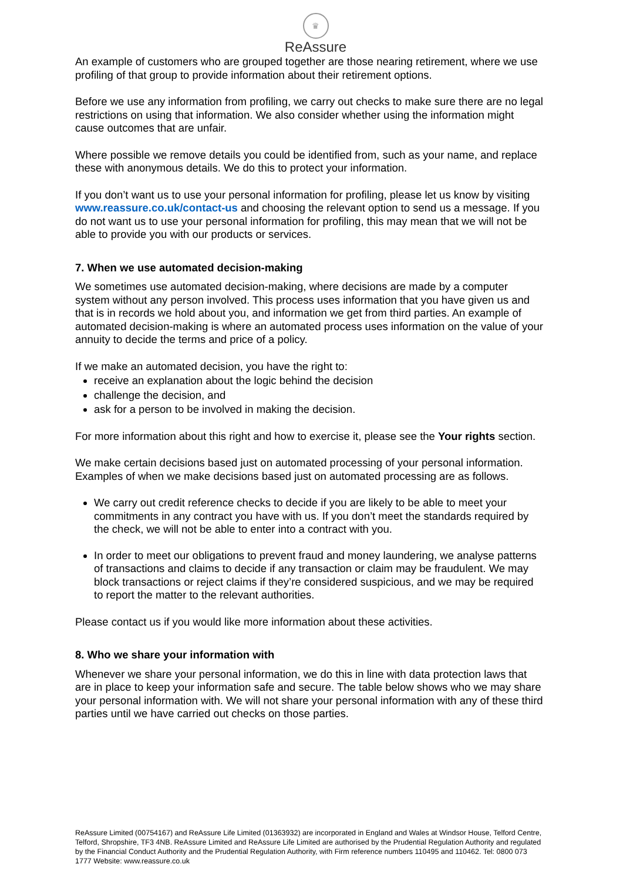♛
ReAssure
An example of customers who are grouped together are those nearing retirement, where we use profiling of that group to provide information about their retirement options.
Before we use any information from profiling, we carry out checks to make sure there are no legal restrictions on using that information. We also consider whether using the information might cause outcomes that are unfair.
Where possible we remove details you could be identified from, such as your name, and replace these with anonymous details. We do this to protect your information.
If you don’t want us to use your personal information for profiling, please let us know by visiting www.reassure.co.uk/contact-us and choosing the relevant option to send us a message. If you do not want us to use your personal information for profiling, this may mean that we will not be able to provide you with our products or services.
7. When we use automated decision-making
We sometimes use automated decision-making, where decisions are made by a computer system without any person involved. This process uses information that you have given us and that is in records we hold about you, and information we get from third parties. An example of automated decision-making is where an automated process uses information on the value of your annuity to decide the terms and price of a policy.
If we make an automated decision, you have the right to:
receive an explanation about the logic behind the decision
challenge the decision, and
ask for a person to be involved in making the decision.
For more information about this right and how to exercise it, please see the Your rights section.
We make certain decisions based just on automated processing of your personal information. Examples of when we make decisions based just on automated processing are as follows.
We carry out credit reference checks to decide if you are likely to be able to meet your commitments in any contract you have with us. If you don’t meet the standards required by the check, we will not be able to enter into a contract with you.
In order to meet our obligations to prevent fraud and money laundering, we analyse patterns of transactions and claims to decide if any transaction or claim may be fraudulent. We may block transactions or reject claims if they’re considered suspicious, and we may be required to report the matter to the relevant authorities.
Please contact us if you would like more information about these activities.
8. Who we share your information with
Whenever we share your personal information, we do this in line with data protection laws that are in place to keep your information safe and secure. The table below shows who we may share your personal information with. We will not share your personal information with any of these third parties until we have carried out checks on those parties.
ReAssure Limited (00754167) and ReAssure Life Limited (01363932) are incorporated in England and Wales at Windsor House, Telford Centre, Telford, Shropshire, TF3 4NB. ReAssure Limited and ReAssure Life Limited are authorised by the Prudential Regulation Authority and regulated by the Financial Conduct Authority and the Prudential Regulation Authority, with Firm reference numbers 110495 and 110462. Tel: 0800 073 1777 Website: www.reassure.co.uk